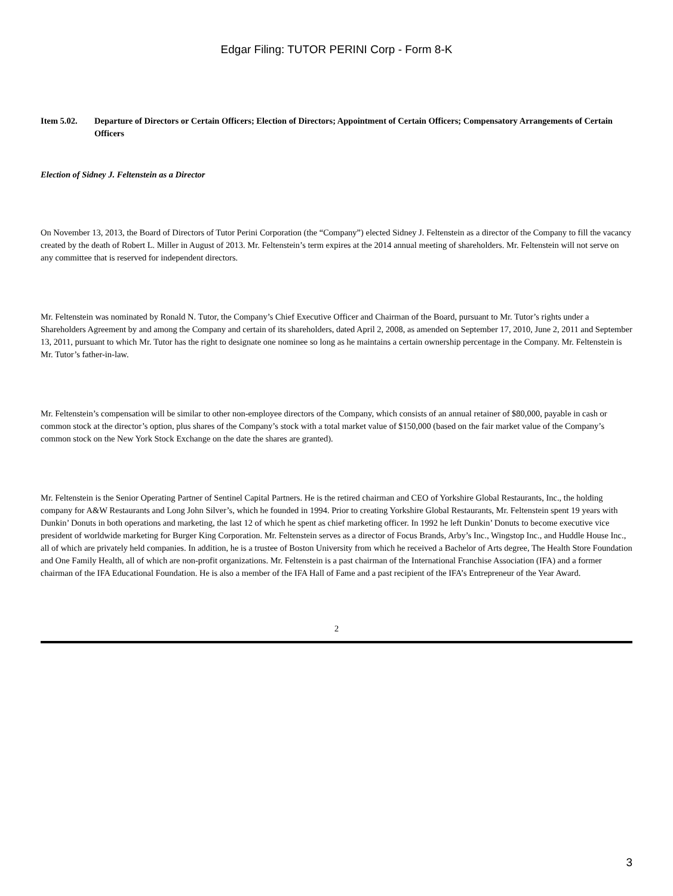Edgar Filing: TUTOR PERINI Corp - Form 8-K
Item 5.02. Departure of Directors or Certain Officers; Election of Directors; Appointment of Certain Officers; Compensatory Arrangements of Certain Officers
Election of Sidney J. Feltenstein as a Director
On November 13, 2013, the Board of Directors of Tutor Perini Corporation (the “Company”) elected Sidney J. Feltenstein as a director of the Company to fill the vacancy created by the death of Robert L. Miller in August of 2013. Mr. Feltenstein’s term expires at the 2014 annual meeting of shareholders. Mr. Feltenstein will not serve on any committee that is reserved for independent directors.
Mr. Feltenstein was nominated by Ronald N. Tutor, the Company’s Chief Executive Officer and Chairman of the Board, pursuant to Mr. Tutor’s rights under a Shareholders Agreement by and among the Company and certain of its shareholders, dated April 2, 2008, as amended on September 17, 2010, June 2, 2011 and September 13, 2011, pursuant to which Mr. Tutor has the right to designate one nominee so long as he maintains a certain ownership percentage in the Company. Mr. Feltenstein is Mr. Tutor’s father-in-law.
Mr. Feltenstein’s compensation will be similar to other non-employee directors of the Company, which consists of an annual retainer of $80,000, payable in cash or common stock at the director’s option, plus shares of the Company’s stock with a total market value of $150,000 (based on the fair market value of the Company’s common stock on the New York Stock Exchange on the date the shares are granted).
Mr. Feltenstein is the Senior Operating Partner of Sentinel Capital Partners. He is the retired chairman and CEO of Yorkshire Global Restaurants, Inc., the holding company for A&W Restaurants and Long John Silver’s, which he founded in 1994. Prior to creating Yorkshire Global Restaurants, Mr. Feltenstein spent 19 years with Dunkin’ Donuts in both operations and marketing, the last 12 of which he spent as chief marketing officer. In 1992 he left Dunkin’ Donuts to become executive vice president of worldwide marketing for Burger King Corporation. Mr. Feltenstein serves as a director of Focus Brands, Arby’s Inc., Wingstop Inc., and Huddle House Inc., all of which are privately held companies. In addition, he is a trustee of Boston University from which he received a Bachelor of Arts degree, The Health Store Foundation and One Family Health, all of which are non-profit organizations. Mr. Feltenstein is a past chairman of the International Franchise Association (IFA) and a former chairman of the IFA Educational Foundation. He is also a member of the IFA Hall of Fame and a past recipient of the IFA’s Entrepreneur of the Year Award.
2
3